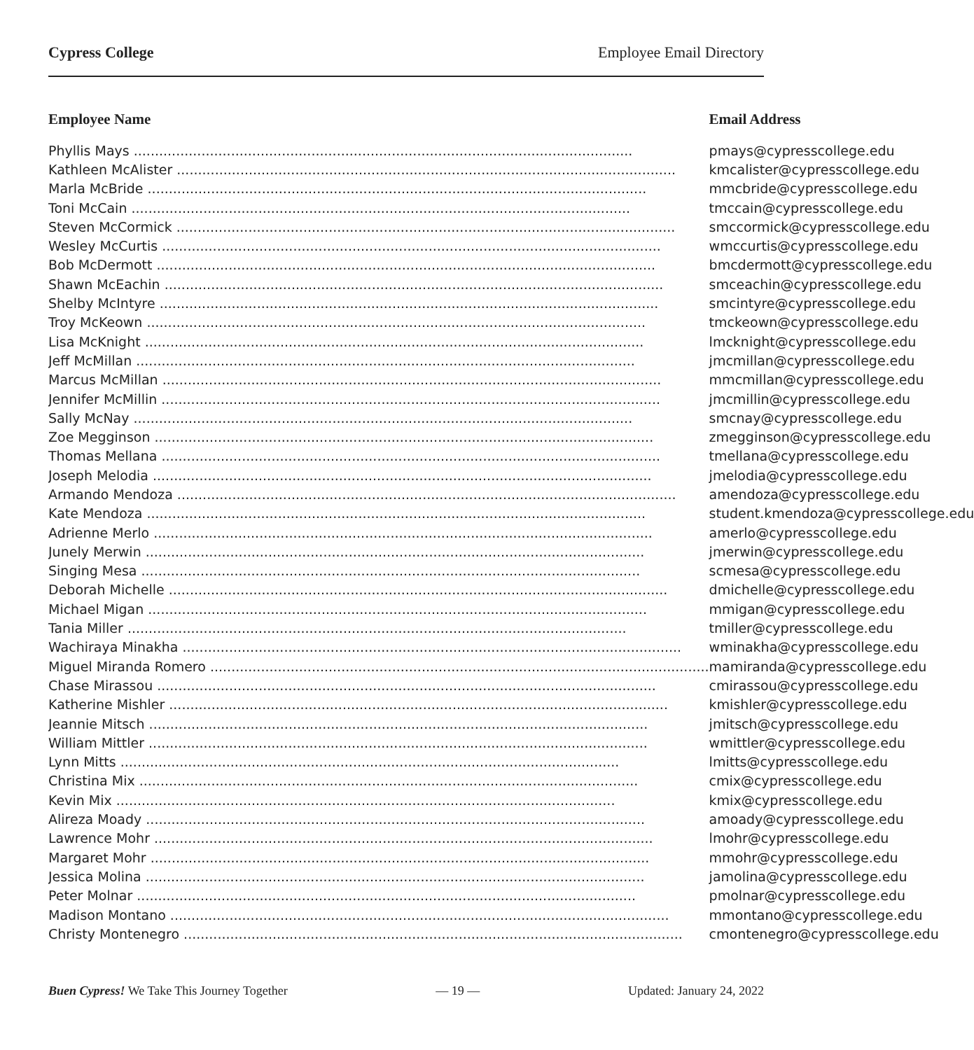Cypress College Employee Email Directory
| Employee Name | Email Address |
| --- | --- |
| Phyllis Mays | pmays@cypresscollege.edu |
| Kathleen McAlister | kmcalister@cypresscollege.edu |
| Marla McBride | mmcbride@cypresscollege.edu |
| Toni McCain | tmccain@cypresscollege.edu |
| Steven McCormick | smccormick@cypresscollege.edu |
| Wesley McCurtis | wmccurtis@cypresscollege.edu |
| Bob McDermott | bmcdermott@cypresscollege.edu |
| Shawn McEachin | smceachin@cypresscollege.edu |
| Shelby McIntyre | smcintyre@cypresscollege.edu |
| Troy McKeown | tmckeown@cypresscollege.edu |
| Lisa McKnight | lmcknight@cypresscollege.edu |
| Jeff McMillan | jmcmillan@cypresscollege.edu |
| Marcus McMillan | mmcmillan@cypresscollege.edu |
| Jennifer McMillin | jmcmillin@cypresscollege.edu |
| Sally McNay | smcnay@cypresscollege.edu |
| Zoe Megginson | zmegginson@cypresscollege.edu |
| Thomas Mellana | tmellana@cypresscollege.edu |
| Joseph Melodia | jmelodia@cypresscollege.edu |
| Armando Mendoza | amendoza@cypresscollege.edu |
| Kate Mendoza | student.kmendoza@cypresscollege.edu |
| Adrienne Merlo | amerlo@cypresscollege.edu |
| Junely Merwin | jmerwin@cypresscollege.edu |
| Singing Mesa | scmesa@cypresscollege.edu |
| Deborah Michelle | dmichelle@cypresscollege.edu |
| Michael Migan | mmigan@cypresscollege.edu |
| Tania Miller | tmiller@cypresscollege.edu |
| Wachiraya Minakha | wminakha@cypresscollege.edu |
| Miguel Miranda Romero | mamiranda@cypresscollege.edu |
| Chase Mirassou | cmirassou@cypresscollege.edu |
| Katherine Mishler | kmishler@cypresscollege.edu |
| Jeannie Mitsch | jmitsch@cypresscollege.edu |
| William Mittler | wmittler@cypresscollege.edu |
| Lynn Mitts | lmitts@cypresscollege.edu |
| Christina Mix | cmix@cypresscollege.edu |
| Kevin Mix | kmix@cypresscollege.edu |
| Alireza Moady | amoady@cypresscollege.edu |
| Lawrence Mohr | lmohr@cypresscollege.edu |
| Margaret Mohr | mmohr@cypresscollege.edu |
| Jessica Molina | jamolina@cypresscollege.edu |
| Peter Molnar | pmolnar@cypresscollege.edu |
| Madison Montano | mmontano@cypresscollege.edu |
| Christy Montenegro | cmontenegro@cypresscollege.edu |
Buen Cypress! We Take This Journey Together — 19 — Updated: January 24, 2022